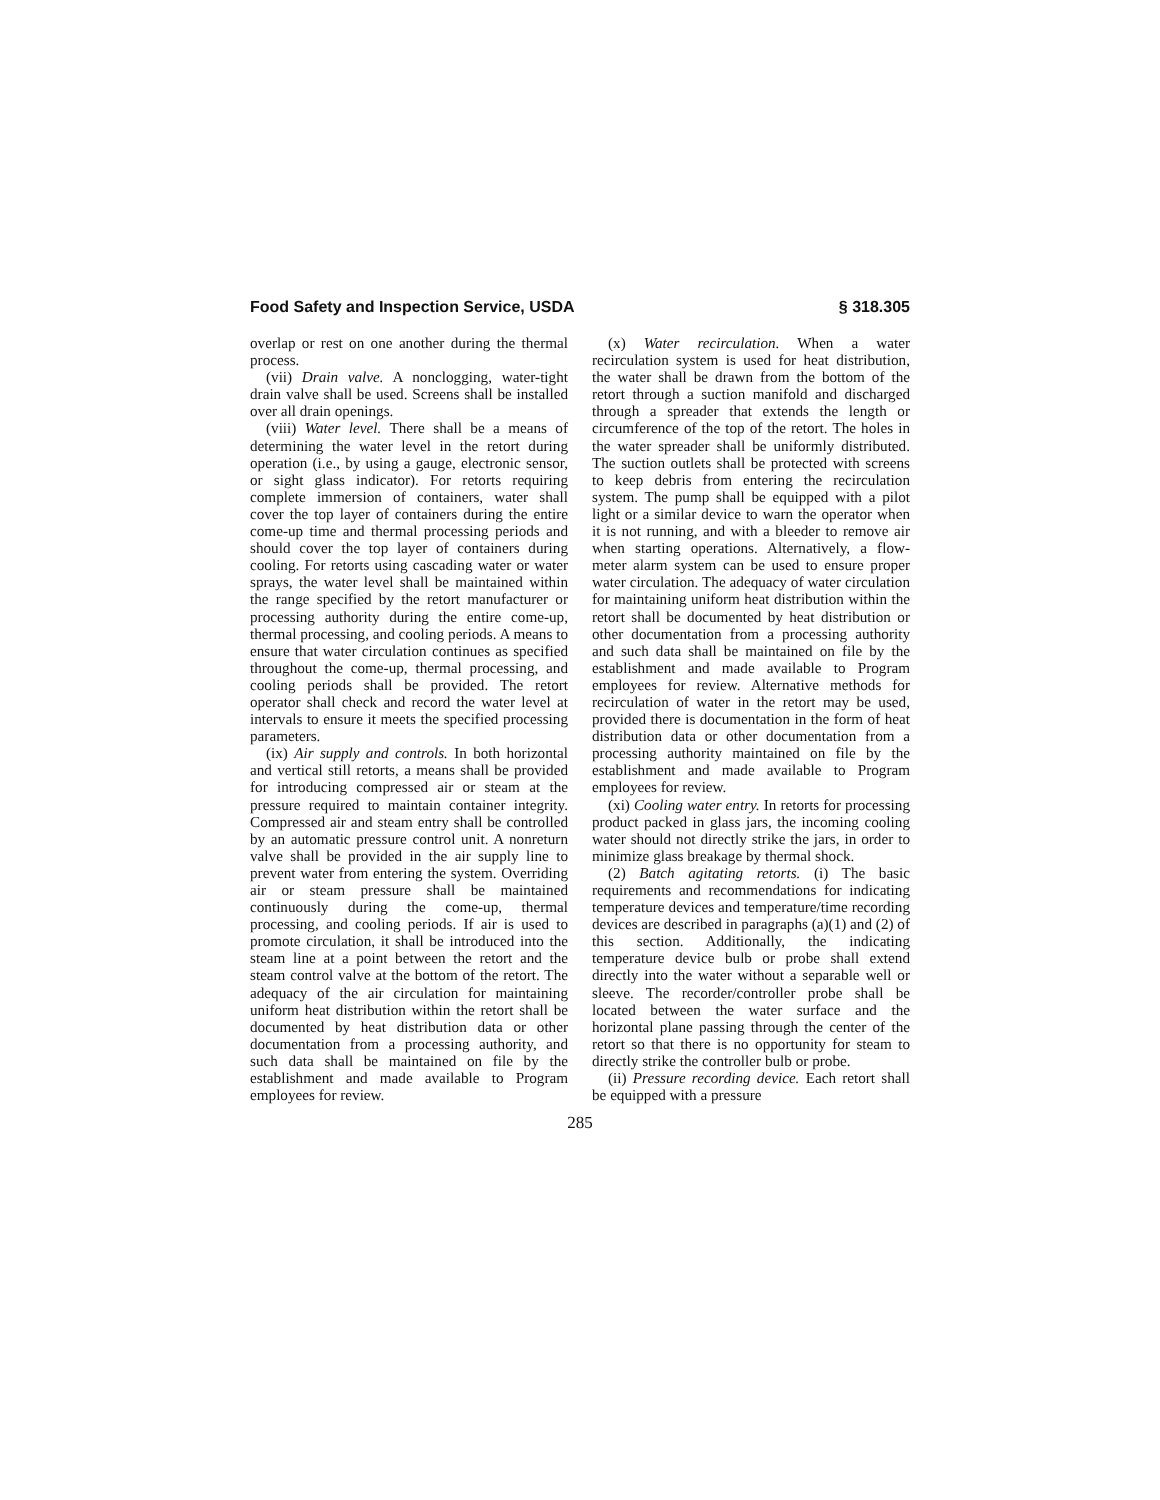Food Safety and Inspection Service, USDA § 318.305
overlap or rest on one another during the thermal process.
(vii) Drain valve. A nonclogging, water-tight drain valve shall be used. Screens shall be installed over all drain openings.
(viii) Water level. There shall be a means of determining the water level in the retort during operation (i.e., by using a gauge, electronic sensor, or sight glass indicator). For retorts requiring complete immersion of containers, water shall cover the top layer of containers during the entire come-up time and thermal processing periods and should cover the top layer of containers during cooling. For retorts using cascading water or water sprays, the water level shall be maintained within the range specified by the retort manufacturer or processing authority during the entire come-up, thermal processing, and cooling periods. A means to ensure that water circulation continues as specified throughout the come-up, thermal processing, and cooling periods shall be provided. The retort operator shall check and record the water level at intervals to ensure it meets the specified processing parameters.
(ix) Air supply and controls. In both horizontal and vertical still retorts, a means shall be provided for introducing compressed air or steam at the pressure required to maintain container integrity. Compressed air and steam entry shall be controlled by an automatic pressure control unit. A nonreturn valve shall be provided in the air supply line to prevent water from entering the system. Overriding air or steam pressure shall be maintained continuously during the come-up, thermal processing, and cooling periods. If air is used to promote circulation, it shall be introduced into the steam line at a point between the retort and the steam control valve at the bottom of the retort. The adequacy of the air circulation for maintaining uniform heat distribution within the retort shall be documented by heat distribution data or other documentation from a processing authority, and such data shall be maintained on file by the establishment and made available to Program employees for review.
(x) Water recirculation. When a water recirculation system is used for heat distribution, the water shall be drawn from the bottom of the retort through a suction manifold and discharged through a spreader that extends the length or circumference of the top of the retort. The holes in the water spreader shall be uniformly distributed. The suction outlets shall be protected with screens to keep debris from entering the recirculation system. The pump shall be equipped with a pilot light or a similar device to warn the operator when it is not running, and with a bleeder to remove air when starting operations. Alternatively, a flow-meter alarm system can be used to ensure proper water circulation. The adequacy of water circulation for maintaining uniform heat distribution within the retort shall be documented by heat distribution or other documentation from a processing authority and such data shall be maintained on file by the establishment and made available to Program employees for review. Alternative methods for recirculation of water in the retort may be used, provided there is documentation in the form of heat distribution data or other documentation from a processing authority maintained on file by the establishment and made available to Program employees for review.
(xi) Cooling water entry. In retorts for processing product packed in glass jars, the incoming cooling water should not directly strike the jars, in order to minimize glass breakage by thermal shock.
(2) Batch agitating retorts. (i) The basic requirements and recommendations for indicating temperature devices and temperature/time recording devices are described in paragraphs (a)(1) and (2) of this section. Additionally, the indicating temperature device bulb or probe shall extend directly into the water without a separable well or sleeve. The recorder/controller probe shall be located between the water surface and the horizontal plane passing through the center of the retort so that there is no opportunity for steam to directly strike the controller bulb or probe.
(ii) Pressure recording device. Each retort shall be equipped with a pressure
285